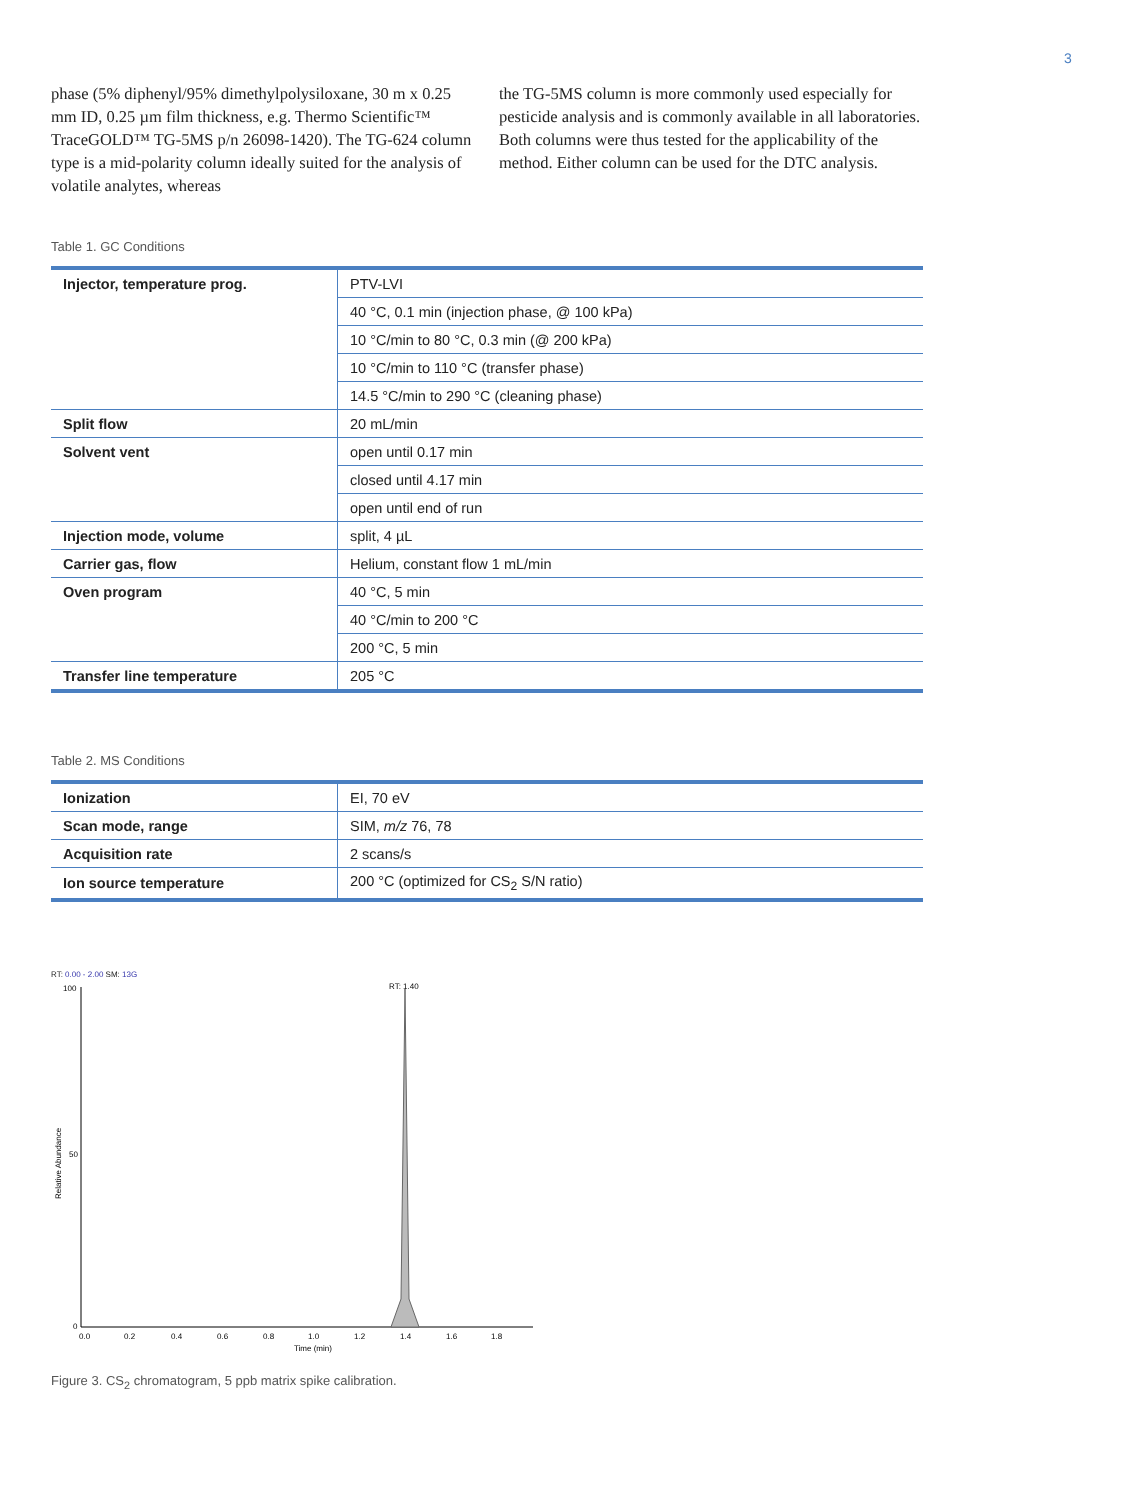3
phase (5% diphenyl/95% dimethylpolysiloxane, 30 m x 0.25 mm ID, 0.25 µm film thickness, e.g. Thermo Scientific™ TraceGOLD™ TG-5MS p/n 26098-1420). The TG-624 column type is a mid-polarity column ideally suited for the analysis of volatile analytes, whereas
the TG-5MS column is more commonly used especially for pesticide analysis and is commonly available in all laboratories. Both columns were thus tested for the applicability of the method. Either column can be used for the DTC analysis.
Table 1. GC Conditions
| Injector, temperature prog. | PTV-LVI |
| | 40 °C, 0.1 min (injection phase, @ 100 kPa) |
| | 10 °C/min to 80 °C, 0.3 min (@ 200 kPa) |
| | 10 °C/min to 110 °C (transfer phase) |
| | 14.5 °C/min to 290 °C (cleaning phase) |
| Split flow | 20 mL/min |
| Solvent vent | open until 0.17 min |
| | closed until 4.17 min |
| | open until end of run |
| Injection mode, volume | split, 4 µL |
| Carrier gas, flow | Helium, constant flow 1 mL/min |
| Oven program | 40 °C, 5 min |
| | 40 °C/min to 200 °C |
| | 200 °C, 5 min |
| Transfer line temperature | 205 °C |
Table 2. MS Conditions
| Ionization | EI, 70 eV |
| Scan mode, range | SIM, m/z 76, 78 |
| Acquisition rate | 2 scans/s |
| Ion source temperature | 200 °C (optimized for CS<sub>2</sub> S/N ratio) |
RT: 0.00 - 2.00 SM: 13G
RT: 1.40
100
50
0
Relative Abundance
0.0
0.2
0.4
0.6
0.8
1.0
1.2
1.4
1.6
1.8
Time (min)
Figure 3. CS<sub>2</sub> chromatogram, 5 ppb matrix spike calibration.